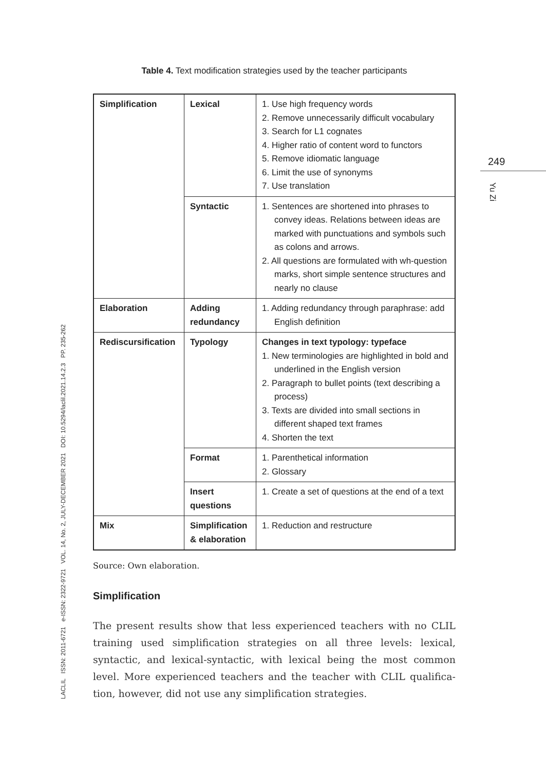Table 4. Text modification strategies used by the teacher participants
| Simplification | Lexical | 1. Use high frequency words 2. Remove unnecessarily difficult vocabulary 3. Search for L1 cognates 4. Higher ratio of content word to functors 5. Remove idiomatic language 6. Limit the use of synonyms 7. Use translation |
| | Syntactic | 1. Sentences are shortened into phrases to convey ideas. Relations between ideas are marked with punctuations and symbols such as colons and arrows. 2. All questions are formulated with wh-question marks, short simple sentence structures and nearly no clause |
| Elaboration | Adding redundancy | 1. Adding redundancy through paraphrase: add English definition |
| Rediscursification | Typology | Changes in text typology: typeface 1. New terminologies are highlighted in bold and underlined in the English version 2. Paragraph to bullet points (text describing a process) 3. Texts are divided into small sections in different shaped text frames 4. Shorten the text |
| | Format | 1. Parenthetical information 2. Glossary |
| | Insert questions | 1. Create a set of questions at the end of a text |
| Mix | Simplification & elaboration | 1. Reduction and restructure |
Source: Own elaboration.
Simplification
The present results show that less experienced teachers with no CLIL training used simplification strategies on all three levels: lexical, syntactic, and lexical-syntactic, with lexical being the most common level. More experienced teachers and the teacher with CLIL qualifica­tion, however, did not use any simplification strategies.
LACLIL ISSN: 2011-6721 e-ISSN: 2322-9721 VOL. 14, No. 2, JULY-DECEMBER 2021 DOI: 10.5294/laclil.2021.14.2.3 PP. 235-262
249
Yu Zi